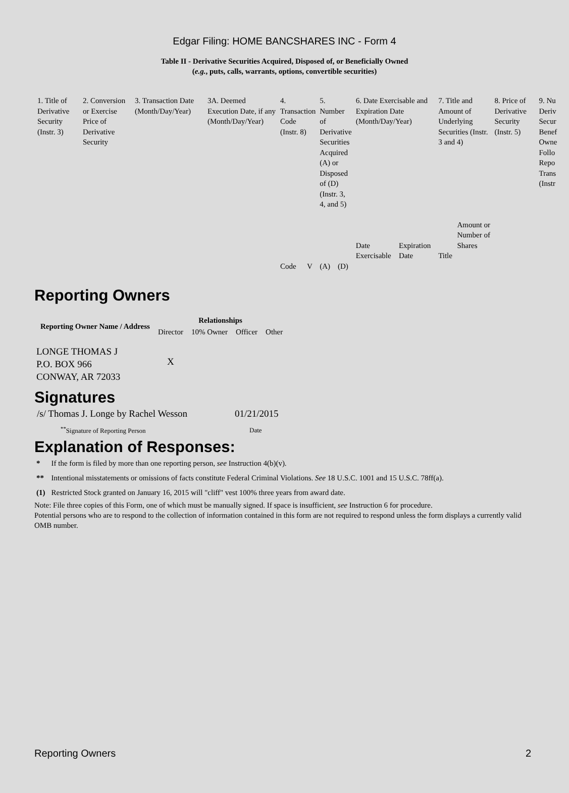Edgar Filing: HOME BANCSHARES INC - Form 4
Table II - Derivative Securities Acquired, Disposed of, or Beneficially Owned
(e.g., puts, calls, warrants, options, convertible securities)
| 1. Title of Derivative Security (Instr. 3) | 2. Conversion or Exercise Price of Derivative Security | 3. Transaction Date (Month/Day/Year) | 3A. Deemed Execution Date, if any (Month/Day/Year) | 4. Transaction Code (Instr. 8) | | 5. Number of Derivative Securities Acquired (A) or Disposed of (D) (Instr. 3, 4, and 5) | | 6. Date Exercisable and Expiration Date (Month/Day/Year) | | 7. Title and Amount of Underlying Securities (Instr. 3 and 4) | | 8. Price of Derivative Security (Instr. 5) | 9. Nu Deriv Secur Benef Owne Follo Repo Trans (Instr |
| | | | | Code | V | (A) | (D) | Date Exercisable | Expiration Date | Title | Amount or Number of Shares | | |
Reporting Owners
| Reporting Owner Name / Address | Relationships | | | |
| --- | --- | --- | --- | --- |
| | Director | 10% Owner | Officer | Other |
| LONGE THOMAS J P.O. BOX 966 CONWAY, AR 72033 | X | | | |
Signatures
| /s/ Thomas J. Longe by Rachel Wesson | 01/21/2015 |
| <sup>**</sup> Signature of Reporting Person | Date |
Explanation of Responses:
| * | If the form is filed by more than one reporting person, see Instruction 4(b)(v). |
| ** | Intentional misstatements or omissions of facts constitute Federal Criminal Violations. See 18 U.S.C. 1001 and 15 U.S.C. 78ff(a). |
| (1) | Restricted Stock granted on January 16, 2015 will "cliff" vest 100% three years from award date. |
Note: File three copies of this Form, one of which must be manually signed. If space is insufficient, see Instruction 6 for procedure.
Potential persons who are to respond to the collection of information contained in this form are not required to respond unless the form displays a currently valid OMB number.
Reporting Owners 2